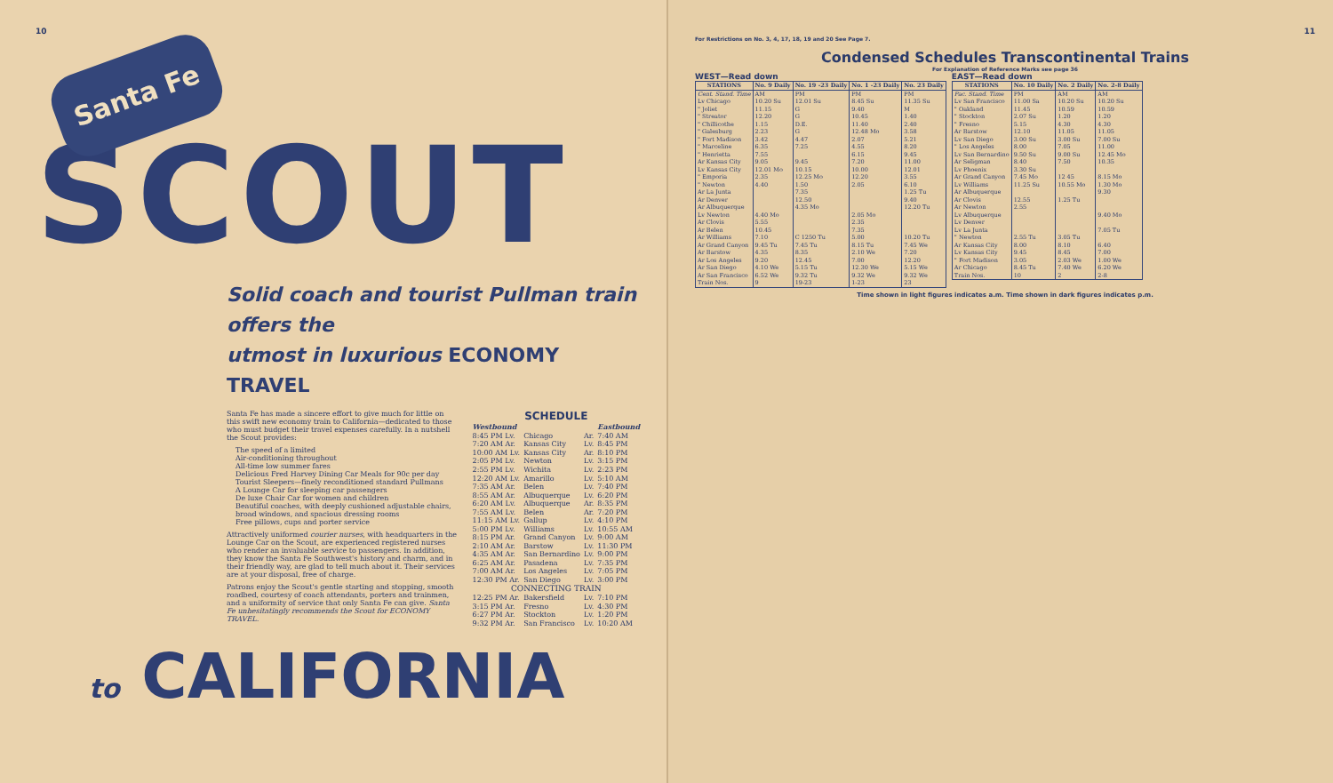10
Santa Fe
SCOUT
Solid coach and tourist Pullman train offers the
utmost in luxurious ECONOMY TRAVEL
Santa Fe has made a sincere effort to give much for little on this swift new economy train to California—dedicated to those who must budget their travel expenses carefully. In a nutshell the Scout provides:
The speed of a limited
Air-conditioning throughout
All-time low summer fares
Delicious Fred Harvey Dining Car Meals for 90c per day
Tourist Sleepers—finely reconditioned standard Pullmans
A Lounge Car for sleeping car passengers
De luxe Chair Car for women and children
Beautiful coaches, with deeply cushioned adjustable chairs, broad windows, and spacious dressing rooms
Free pillows, cups and porter service
Attractively uniformed courier nurses, with headquarters in the Lounge Car on the Scout, are experienced registered nurses who render an invaluable service to passengers. In addition, they know the Santa Fe Southwest's history and charm, and in their friendly way, are glad to tell much about it. Their services are at your disposal, free of charge.
Patrons enjoy the Scout's gentle starting and stopping, smooth roadbed, courtesy of coach attendants, porters and trainmen, and a uniformity of service that only Santa Fe can give. Santa Fe unhesitatingly recommends the Scout for ECONOMY TRAVEL.
SCHEDULE
| Westbound | | | Eastbound |
| 8:45 PM Lv. | Chicago | Ar. | 7:40 AM |
| 7:20 AM Ar. | Kansas City | Lv. | 8:45 PM |
| 10:00 AM Lv. | Kansas City | Ar. | 8:10 PM |
| 2:05 PM Lv. | Newton | Lv. | 3:15 PM |
| 2:55 PM Lv. | Wichita | Lv. | 2:23 PM |
| 12:20 AM Lv. | Amarillo | Lv. | 5:10 AM |
| 7:35 AM Ar. | Belen | Lv. | 7:40 PM |
| 8:55 AM Ar. | Albuquerque | Lv. | 6:20 PM |
| 6:20 AM Lv. | Albuquerque | Ar. | 8:35 PM |
| 7:55 AM Lv. | Belen | Ar. | 7:20 PM |
| 11:15 AM Lv. | Gallup | Lv. | 4:10 PM |
| 5:00 PM Lv. | Williams | Lv. | 10:55 AM |
| 8:15 PM Ar. | Grand Canyon | Lv. | 9:00 AM |
| 2:10 AM Ar. | Barstow | Lv. | 11:30 PM |
| 4:35 AM Ar. | San Bernardino | Lv. | 9:00 PM |
| 6:25 AM Ar. | Pasadena | Lv. | 7:35 PM |
| 7:00 AM Ar. | Los Angeles | Lv. | 7:05 PM |
| 12:30 PM Ar. | San Diego | Lv. | 3:00 PM |
| CONNECTING TRAIN | | | |
| 12:25 PM Ar. | Bakersfield | Lv. | 7:10 PM |
| 3:15 PM Ar. | Fresno | Lv. | 4:30 PM |
| 6:27 PM Ar. | Stockton | Lv. | 1:20 PM |
| 9:32 PM Ar. | San Francisco | Lv. | 10:20 AM |
to CALIFORNIA
11
For Restrictions on No. 3, 4, 17, 18, 19 and 20 See Page 7.
Condensed Schedules Transcontinental Trains
For Explanation of Reference Marks see page 36
WEST—Read down
| STATIONS | No. 9 Daily | No. 19 -23 Daily | No. 1 -23 Daily | No. 23 Daily |
| --- | --- | --- | --- | --- |
| Cent. Stand. Time | AM | PM | PM | PM |
| Lv Chicago | 10.20 Su | 12.01 Su | 8.45 Su | 11.35 Su |
| " Joliet | 11.15 | G | 9.40 | M |
| " Streator | 12.20 | G | 10.45 | 1.40 |
| " Chillicothe | 1.15 | D.E. | 11.40 | 2.40 |
| " Galesburg | 2.23 | G | 12.48 Mo | 3.58 |
| " Fort Madison | 3.42 | 4.47 | 2.07 | 5.21 |
| " Marceline | 6.35 | 7.25 | 4.55 | 8.20 |
| " Henrietta | 7.55 | | 6.15 | 9.45 |
| Ar Kansas City | 9.05 | 9.45 | 7.20 | 11.00 |
| Lv Kansas City | 12.01 Mo | 10.15 | 10.00 | 12.01 |
| " Emporia | 2.35 | 12.25 Mo | 12.20 | 3.55 |
| " Newton | 4.40 | 1.50 | 2.05 | 6.10 |
| Ar La Junta | | 7.35 | | 1.25 Tu |
| Ar Denver | | 12.50 | | 9.40 |
| Ar Albuquerque | | 4.35 Mo | | 12.20 Tu |
| Lv Newton | 4.40 Mo | | 2.05 Mo | |
| Ar Clovis | 5.55 | | 2.35 | |
| Ar Belen | 10.45 | | 7.35 | |
| Ar Williams | 7.10 | C 1250 Tu | 5.00 | 10.20 Tu |
| Ar Grand Canyon | 9.45 Tu | 7.45 Tu | 8.15 Tu | 7.45 We |
| Ar Barstow | 4.35 | 8.35 | 2.10 We | 7.20 |
| Ar Los Angeles | 9.20 | 12.45 | 7.00 | 12.20 |
| Ar San Diego | 4.10 We | 5.15 Tu | 12.30 We | 5.15 We |
| Ar San Francisco | 6.52 We | 9.32 Tu | 9.32 We | 9.32 We |
| Train Nos. | 9 | 19-23 | 1-23 | 23 |
EAST—Read down
| STATIONS | No. 10 Daily | No. 2 Daily | No. 2-8 Daily |
| --- | --- | --- | --- |
| Pac. Stand. Time | PM | AM | AM |
| Lv San Francisco | 11.00 Sa | 10.20 Su | 10.20 Su |
| " Oakland | 11.45 | 10.59 | 10.59 |
| " Stockton | 2.07 Su | 1.20 | 1.20 |
| " Fresno | 5.15 | 4.30 | 4.30 |
| Ar Barstow | 12.10 | 11.05 | 11.05 |
| Lv San Diego | 3.00 Su | 3.00 Su | 7.00 Su |
| " Los Angeles | 8.00 | 7.05 | 11.00 |
| Lv San Bernardino | 9.50 Su | 9.00 Su | 12.45 Mo |
| Ar Seligman | 8.40 | 7.50 | 10.35 |
| Lv Phoenix | 3.30 Su | | |
| Ar Grand Canyon | 7.45 Mo | 12 45 | 8.15 Mo |
| Lv Williams | 11.25 Su | 10.55 Mo | 1.30 Mo |
| Ar Albuquerque | | | 9.30 |
| Ar Clovis | 12.55 | 1.25 Tu | |
| Ar Newton | 2.55 | | |
| Lv Albuquerque | | | 9.40 Mo |
| Lv Denver | | | |
| Lv La Junta | | | 7.05 Tu |
| " Newton | 2.55 Tu | 3.05 Tu | |
| Ar Kansas City | 8.00 | 8.10 | 6.40 |
| Lv Kansas City | 9.45 | 8.45 | 7.00 |
| " Fort Madison | 3.05 | 2.03 We | 1.00 We |
| Ar Chicago | 8.45 Tu | 7.40 We | 6.20 We |
| Train Nos. | 10 | 2 | 2-8 |
Time shown in light figures indicates a.m. Time shown in dark figures indicates p.m.